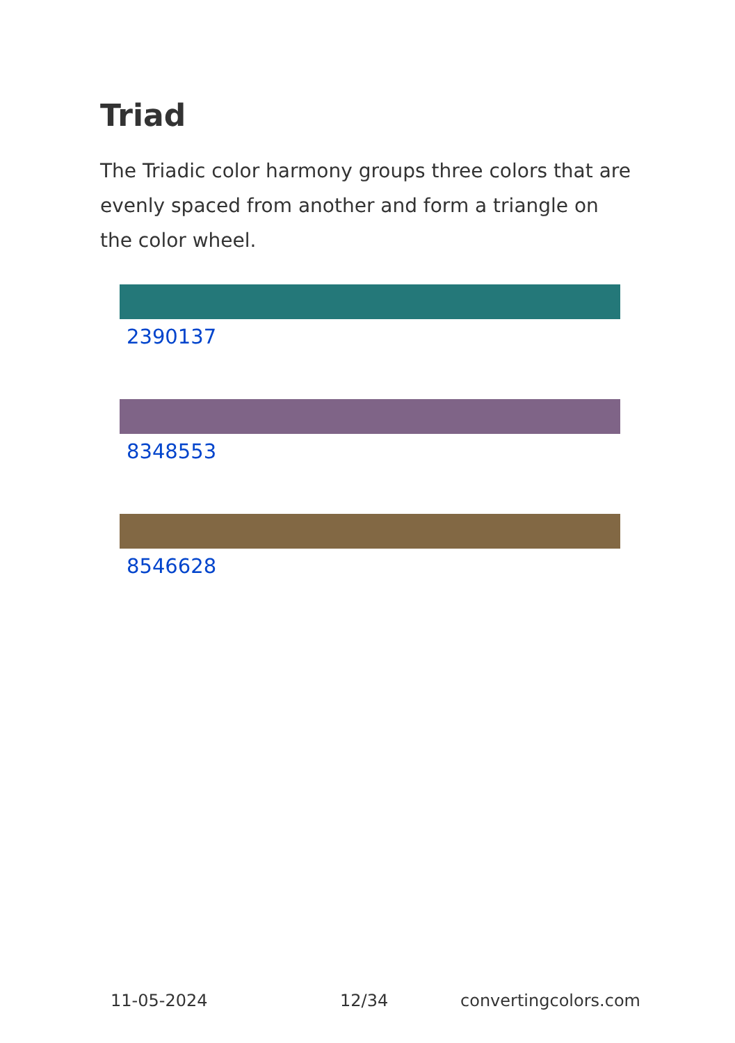Triad
The Triadic color harmony groups three colors that are evenly spaced from another and form a triangle on the color wheel.
2390137
8348553
8546628
11-05-2024 12/34 convertingcolors.com